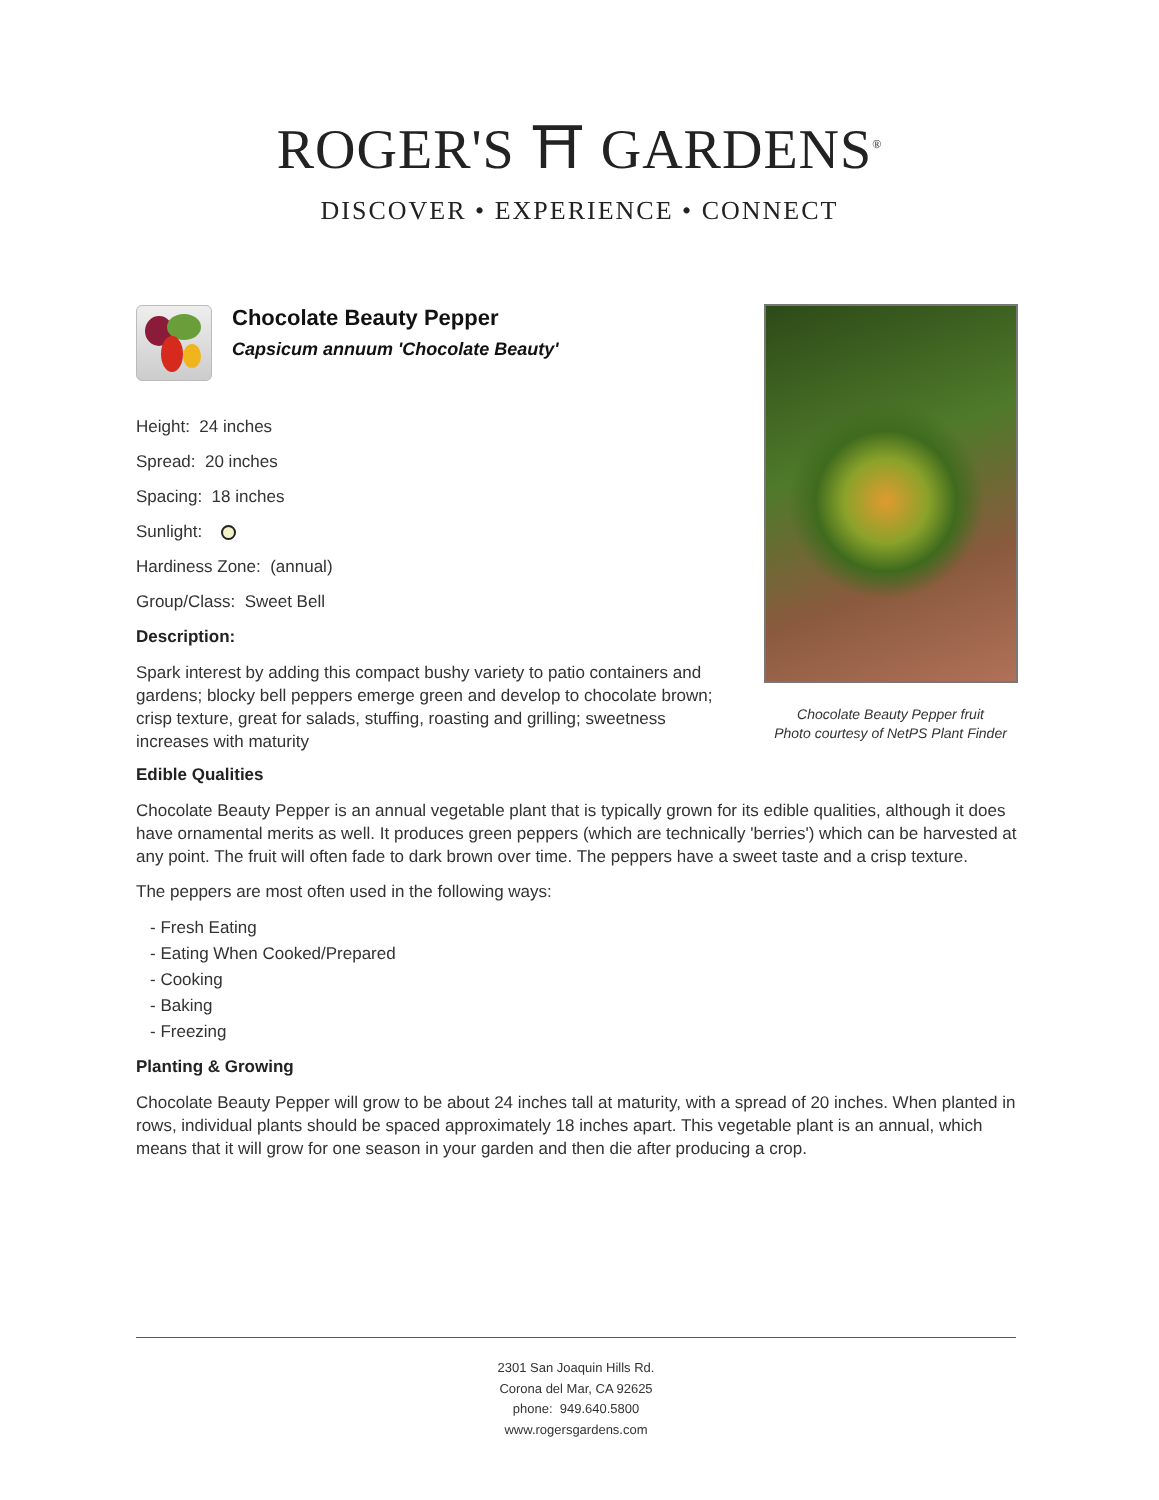ROGER'S ⛩ GARDENS<sup>®</sup>
DISCOVER • EXPERIENCE • CONNECT
Chocolate Beauty Pepper
Capsicum annuum 'Chocolate Beauty'
Height: 24 inches
Spread: 20 inches
Spacing: 18 inches
Sunlight:
Hardiness Zone: (annual)
Group/Class: Sweet Bell
Description:
Spark interest by adding this compact bushy variety to patio containers and gardens; blocky bell peppers emerge green and develop to chocolate brown; crisp texture, great for salads, stuffing, roasting and grilling; sweetness increases with maturity
Edible Qualities
Chocolate Beauty Pepper is an annual vegetable plant that is typically grown for its edible qualities, although it does have ornamental merits as well. It produces green peppers (which are technically 'berries') which can be harvested at any point. The fruit will often fade to dark brown over time. The peppers have a sweet taste and a crisp texture.
The peppers are most often used in the following ways:
- Fresh Eating
- Eating When Cooked/Prepared
- Cooking
- Baking
- Freezing
Planting & Growing
Chocolate Beauty Pepper will grow to be about 24 inches tall at maturity, with a spread of 20 inches. When planted in rows, individual plants should be spaced approximately 18 inches apart. This vegetable plant is an annual, which means that it will grow for one season in your garden and then die after producing a crop.
Chocolate Beauty Pepper fruit
Photo courtesy of NetPS Plant Finder
2301 San Joaquin Hills Rd.
Corona del Mar, CA 92625
phone: 949.640.5800
www.rogersgardens.com